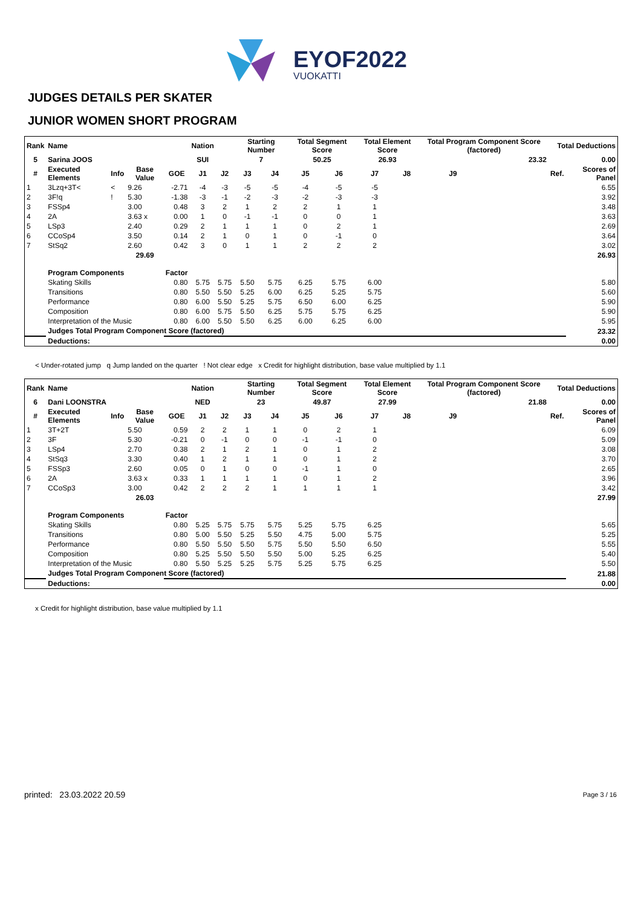EYOF2022
VUOKATTI
JUDGES DETAILS PER SKATER
JUNIOR WOMEN SHORT PROGRAM
| Rank | Name | | | | Nation | | Starting Number | | Total Segment Score | | Total Element Score | | Total Program Component Score (factored) | | | | Total Deductions | |
| --- | --- | --- | --- | --- | --- | --- | --- | --- | --- | --- | --- | --- | --- | --- | --- | --- | --- | --- |
| 5 | Sarina JOOS | | | | SUI | | 7 | | 50.25 | | 26.93 | | 23.32 | | | | 0.00 | |
| # | Executed Elements | Info | Base Value | GOE | J1 | J2 | J3 | J4 | J5 | J6 | J7 | J8 | J9 | | | | Ref. | Scores of Panel |
| 1 | 3Lzq+3T< | < | 9.26 | -2.71 | -4 | -3 | -5 | -5 | -4 | -5 | -5 | | | | | | | 6.55 |
| 2 | 3F!q | ! | 5.30 | -1.38 | -3 | -1 | -2 | -3 | -2 | -3 | -3 | | | | | | | 3.92 |
| 3 | FSSp4 | | 3.00 | 0.48 | 3 | 2 | 1 | 2 | 2 | 1 | 1 | | | | | | | 3.48 |
| 4 | 2A | | 3.63 x | 0.00 | 1 | 0 | -1 | -1 | 0 | 0 | 1 | | | | | | | 3.63 |
| 5 | LSp3 | | 2.40 | 0.29 | 2 | 1 | 1 | 1 | 0 | 2 | 1 | | | | | | | 2.69 |
| 6 | CCoSp4 | | 3.50 | 0.14 | 2 | 1 | 0 | 1 | 0 | -1 | 0 | | | | | | | 3.64 |
| 7 | StSq2 | | 2.60 | 0.42 | 3 | 0 | 1 | 1 | 2 | 2 | 2 | | | | | | | 3.02 |
| | | | 29.69 | | | | | | | | | | | | | | | 26.93 |
| | Program Components | | | Factor | | | | | | | | | | | | | | |
| | Skating Skills | | | 0.80 | 5.75 | 5.75 | 5.50 | 5.75 | 6.25 | 5.75 | 6.00 | | | | | | | 5.80 |
| | Transitions | | | 0.80 | 5.50 | 5.50 | 5.25 | 6.00 | 6.25 | 5.25 | 5.75 | | | | | | | 5.60 |
| | Performance | | | 0.80 | 6.00 | 5.50 | 5.25 | 5.75 | 6.50 | 6.00 | 6.25 | | | | | | | 5.90 |
| | Composition | | | 0.80 | 6.00 | 5.75 | 5.50 | 6.25 | 5.75 | 5.75 | 6.25 | | | | | | | 5.90 |
| | Interpretation of the Music | | | 0.80 | 6.00 | 5.50 | 5.50 | 6.25 | 6.00 | 6.25 | 6.00 | | | | | | | 5.95 |
| | Judges Total Program Component Score (factored) | | | | | | | | | | | | | | | | | 23.32 |
| | Deductions: | | | | | | | | | | | | | | | | | 0.00 |
< Under-rotated jump q Jump landed on the quarter ! Not clear edge x Credit for highlight distribution, base value multiplied by 1.1
| Rank | Name | | | | Nation | | Starting Number | | Total Segment Score | | Total Element Score | | Total Program Component Score (factored) | | | | Total Deductions | |
| --- | --- | --- | --- | --- | --- | --- | --- | --- | --- | --- | --- | --- | --- | --- | --- | --- | --- | --- |
| 6 | Dani LOONSTRA | | | | NED | | 23 | | 49.87 | | 27.99 | | 21.88 | | | | 0.00 | |
| # | Executed Elements | Info | Base Value | GOE | J1 | J2 | J3 | J4 | J5 | J6 | J7 | J8 | J9 | | | | Ref. | Scores of Panel |
| 1 | 3T+2T | | 5.50 | 0.59 | 2 | 2 | 1 | 1 | 0 | 2 | 1 | | | | | | | 6.09 |
| 2 | 3F | | 5.30 | -0.21 | 0 | -1 | 0 | 0 | -1 | -1 | 0 | | | | | | | 5.09 |
| 3 | LSp4 | | 2.70 | 0.38 | 2 | 1 | 2 | 1 | 0 | 1 | 2 | | | | | | | 3.08 |
| 4 | StSq3 | | 3.30 | 0.40 | 1 | 2 | 1 | 1 | 0 | 1 | 2 | | | | | | | 3.70 |
| 5 | FSSp3 | | 2.60 | 0.05 | 0 | 1 | 0 | 0 | -1 | 1 | 0 | | | | | | | 2.65 |
| 6 | 2A | | 3.63 x | 0.33 | 1 | 1 | 1 | 1 | 0 | 1 | 2 | | | | | | | 3.96 |
| 7 | CCoSp3 | | 3.00 | 0.42 | 2 | 2 | 2 | 1 | 1 | 1 | 1 | | | | | | | 3.42 |
| | | | 26.03 | | | | | | | | | | | | | | | 27.99 |
| | Program Components | | | Factor | | | | | | | | | | | | | | |
| | Skating Skills | | | 0.80 | 5.25 | 5.75 | 5.75 | 5.75 | 5.25 | 5.75 | 6.25 | | | | | | | 5.65 |
| | Transitions | | | 0.80 | 5.00 | 5.50 | 5.25 | 5.50 | 4.75 | 5.00 | 5.75 | | | | | | | 5.25 |
| | Performance | | | 0.80 | 5.50 | 5.50 | 5.50 | 5.75 | 5.50 | 5.50 | 6.50 | | | | | | | 5.55 |
| | Composition | | | 0.80 | 5.25 | 5.50 | 5.50 | 5.50 | 5.00 | 5.25 | 6.25 | | | | | | | 5.40 |
| | Interpretation of the Music | | | 0.80 | 5.50 | 5.25 | 5.25 | 5.75 | 5.25 | 5.75 | 6.25 | | | | | | | 5.50 |
| | Judges Total Program Component Score (factored) | | | | | | | | | | | | | | | | | 21.88 |
| | Deductions: | | | | | | | | | | | | | | | | | 0.00 |
x Credit for highlight distribution, base value multiplied by 1.1
printed: 23.03.2022 20.59 Page 3 / 16